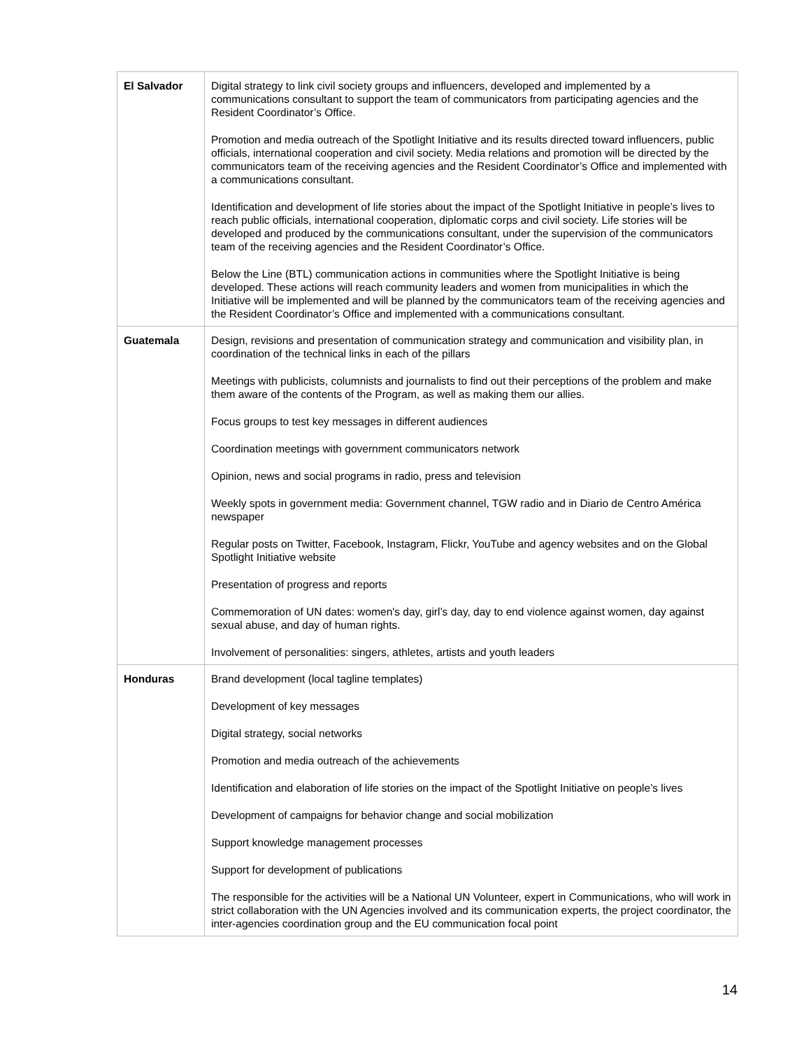| El Salvador | Digital strategy to link civil society groups and influencers, developed and implemented by a communications consultant to support the team of communicators from participating agencies and the Resident Coordinator’s Office. Promotion and media outreach of the Spotlight Initiative and its results directed toward influencers, public officials, international cooperation and civil society. Media relations and promotion will be directed by the communicators team of the receiving agencies and the Resident Coordinator’s Office and implemented with a communications consultant. Identification and development of life stories about the impact of the Spotlight Initiative in people’s lives to reach public officials, international cooperation, diplomatic corps and civil society. Life stories will be developed and produced by the communications consultant, under the supervision of the communicators team of the receiving agencies and the Resident Coordinator’s Office. Below the Line (BTL) communication actions in communities where the Spotlight Initiative is being developed. These actions will reach community leaders and women from municipalities in which the Initiative will be implemented and will be planned by the communicators team of the receiving agencies and the Resident Coordinator’s Office and implemented with a communications consultant. |
| Guatemala | Design, revisions and presentation of communication strategy and communication and visibility plan, in coordination of the technical links in each of the pillars Meetings with publicists, columnists and journalists to find out their perceptions of the problem and make them aware of the contents of the Program, as well as making them our allies. Focus groups to test key messages in different audiences Coordination meetings with government communicators network Opinion, news and social programs in radio, press and television Weekly spots in government media: Government channel, TGW radio and in Diario de Centro América newspaper Regular posts on Twitter, Facebook, Instagram, Flickr, YouTube and agency websites and on the Global Spotlight Initiative website Presentation of progress and reports Commemoration of UN dates: women's day, girl’s day, day to end violence against women, day against sexual abuse, and day of human rights. Involvement of personalities: singers, athletes, artists and youth leaders |
| Honduras | Brand development (local tagline templates) Development of key messages Digital strategy, social networks Promotion and media outreach of the achievements Identification and elaboration of life stories on the impact of the Spotlight Initiative on people’s lives Development of campaigns for behavior change and social mobilization Support knowledge management processes Support for development of publications The responsible for the activities will be a National UN Volunteer, expert in Communications, who will work in strict collaboration with the UN Agencies involved and its communication experts, the project coordinator, the inter-agencies coordination group and the EU communication focal point |
14